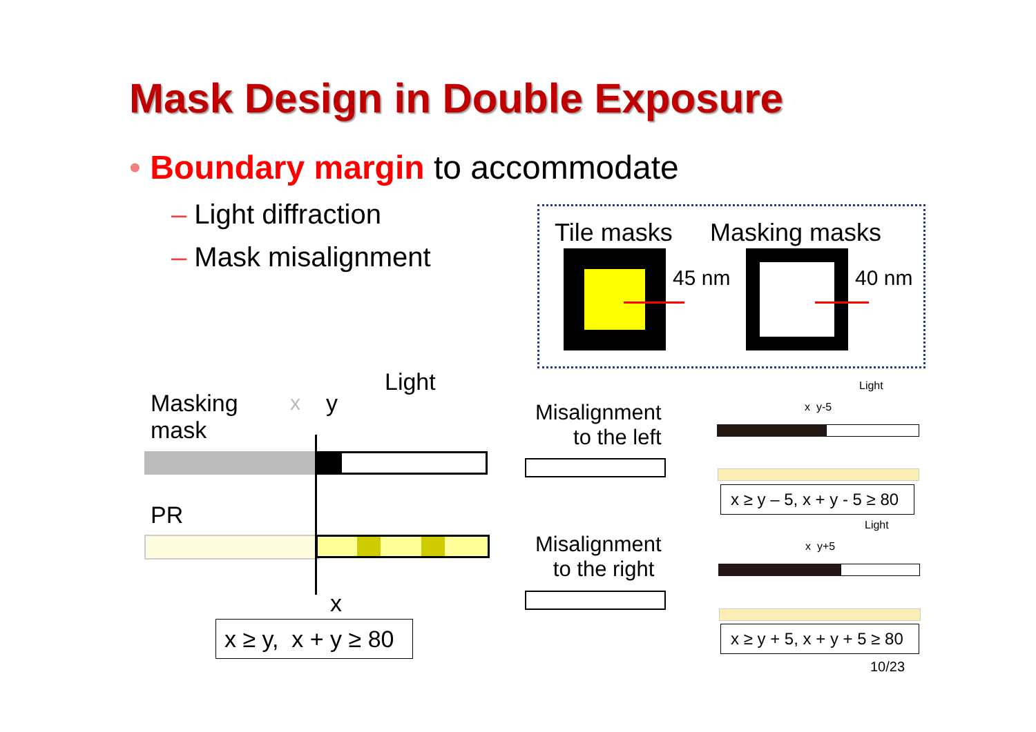Mask Design in Double Exposure
• Boundary margin to accommodate
– Light diffraction
– Mask misalignment
Tile masks Masking masks
45 nm 40 nm
Masking
mask
x y
Light
PR
x
x ≥ y, x + y ≥ 80
Misalignment
to the left
Misalignment
to the right
Light
x y-5
x ≥ y – 5, x + y - 5 ≥ 80
Light
x y+5
x ≥ y + 5, x + y + 5 ≥ 80
10/23